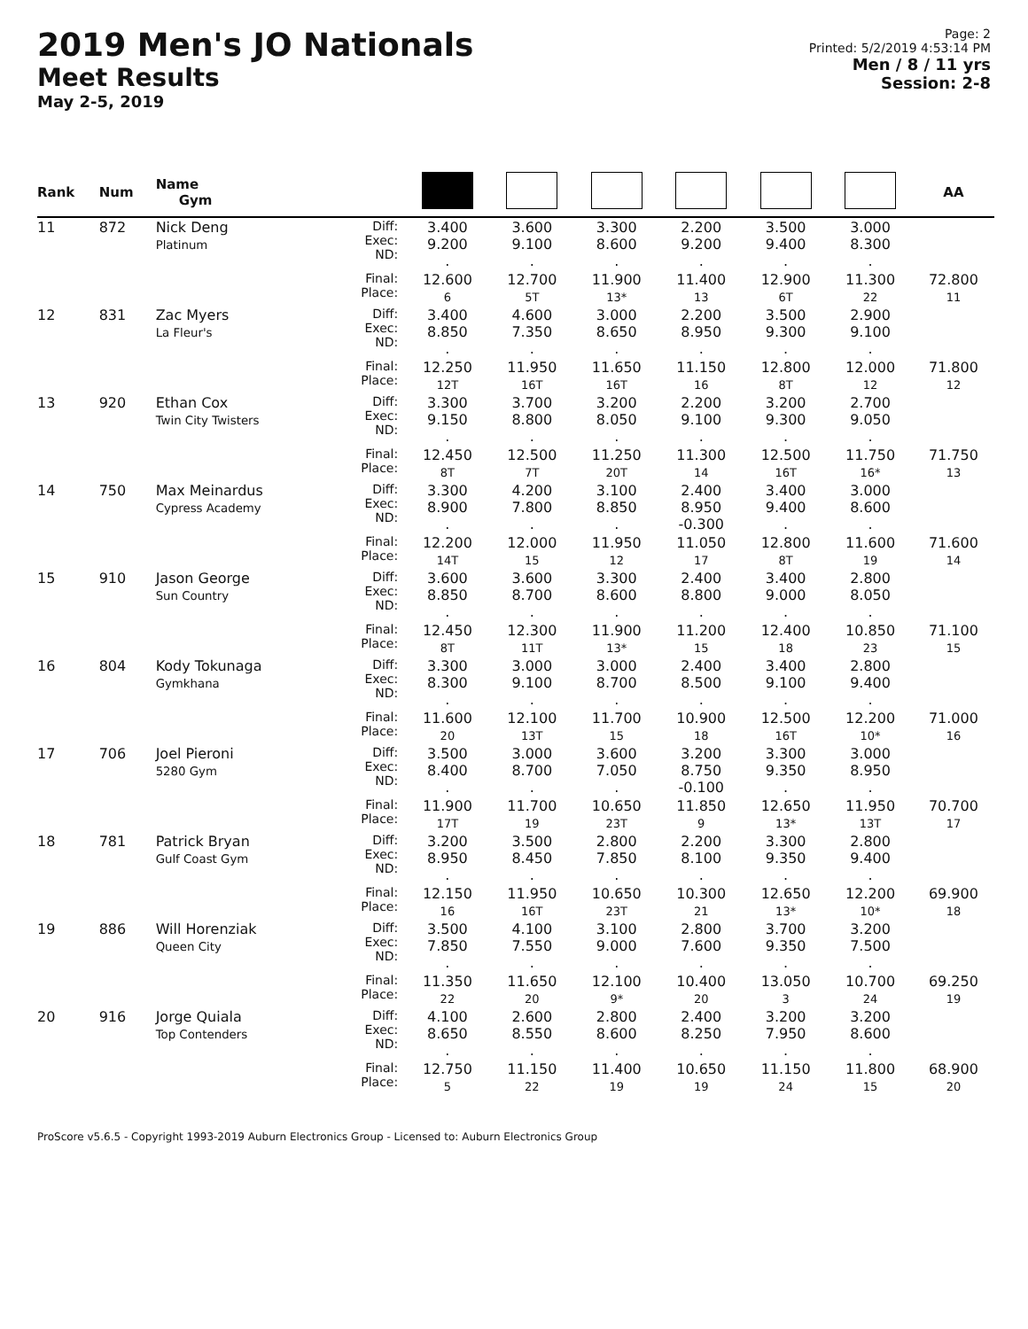2019 Men's JO Nationals
Meet Results
May 2-5, 2019
Page: 2
Printed: 5/2/2019 4:53:14 PM
Men / 8 / 11 yrs
Session: 2-8
| Rank | Num | Name Gym | | | | | | | | AA | | | |
| --- | --- | --- | --- | --- | --- | --- | --- | --- | --- | --- | --- | --- | --- |
| 11 | 872 | Nick Deng Platinum | Diff: Exec: ND: | 3.400 9.200 . | 3.600 9.100 . | 3.300 8.600 . | 2.200 9.200 . | 3.500 9.400 . | 3.000 8.300 . | | | | |
| | | | Final: Place: | 12.600 6 | 12.700 5T | 11.900 13* | 11.400 13 | 12.900 6T | 11.300 22 | 72.800 11 | | | |
| | | | 12 | 831 | Zac Myers La Fleur's | Diff: Exec: ND: | 3.400 8.850 . | 4.600 7.350 . | 3.000 8.650 . | 2.200 8.950 . | 3.500 9.300 . | 2.900 9.100 . | |
| | | | | | | Final: Place: | 12.250 12T | 11.950 16T | 11.650 16T | 11.150 16 | 12.800 8T | 12.000 12 | 71.800 12 |
| | | | 13 | 920 | Ethan Cox Twin City Twisters | Diff: Exec: ND: | 3.300 9.150 . | 3.700 8.800 . | 3.200 8.050 . | 2.200 9.100 . | 3.200 9.300 . | 2.700 9.050 . | |
| | | | Final: Place: | 12.450 8T | 12.500 7T | 11.250 20T | 11.300 14 | 12.500 16T | 11.750 16* | 71.750 13 | | | |
| 14 | 750 | Max Meinardus Cypress Academy | Diff: Exec: ND: | 3.300 8.900 . | 4.200 7.800 . | 3.100 8.850 . | 2.400 8.950 -0.300 | 3.400 9.400 . | 3.000 8.600 . | | | | |
| | | | Final: Place: | 12.200 14T | 12.000 15 | 11.950 12 | 11.050 17 | 12.800 8T | 11.600 19 | 71.600 14 | | | |
| 15 | 910 | Jason George Sun Country | Diff: Exec: ND: | 3.600 8.850 . | 3.600 8.700 . | 3.300 8.600 . | 2.400 8.800 . | 3.400 9.000 . | 2.800 8.050 . | | | | |
| | | | Final: Place: | 12.450 8T | 12.300 11T | 11.900 13* | 11.200 15 | 12.400 18 | 10.850 23 | 71.100 15 | | | |
| 16 | 804 | Kody Tokunaga Gymkhana | Diff: Exec: ND: | 3.300 8.300 . | 3.000 9.100 . | 3.000 8.700 . | 2.400 8.500 . | 3.400 9.100 . | 2.800 9.400 . | | | | |
| | | | Final: Place: | 11.600 20 | 12.100 13T | 11.700 15 | 10.900 18 | 12.500 16T | 12.200 10* | 71.000 16 | | | |
| 17 | 706 | Joel Pieroni 5280 Gym | Diff: Exec: ND: | 3.500 8.400 . | 3.000 8.700 . | 3.600 7.050 . | 3.200 8.750 -0.100 | 3.300 9.350 . | 3.000 8.950 . | | | | |
| | | | Final: Place: | 11.900 17T | 11.700 19 | 10.650 23T | 11.850 9 | 12.650 13* | 11.950 13T | 70.700 17 | | | |
| 18 | 781 | Patrick Bryan Gulf Coast Gym | Diff: Exec: ND: | 3.200 8.950 . | 3.500 8.450 . | 2.800 7.850 . | 2.200 8.100 . | 3.300 9.350 . | 2.800 9.400 . | | | | |
| | | | Final: Place: | 12.150 16 | 11.950 16T | 10.650 23T | 10.300 21 | 12.650 13* | 12.200 10* | 69.900 18 | | | |
| 19 | 886 | Will Horenziak Queen City | Diff: Exec: ND: | 3.500 7.850 . | 4.100 7.550 . | 3.100 9.000 . | 2.800 7.600 . | 3.700 9.350 . | 3.200 7.500 . | | | | |
| | | | Final: Place: | 11.350 22 | 11.650 20 | 12.100 9* | 10.400 20 | 13.050 3 | 10.700 24 | 69.250 19 | | | |
| 20 | 916 | Jorge Quiala Top Contenders | Diff: Exec: ND: | 4.100 8.650 . | 2.600 8.550 . | 2.800 8.600 . | 2.400 8.250 . | 3.200 7.950 . | 3.200 8.600 . | | | | |
| | | | Final: Place: | 12.750 5 | 11.150 22 | 11.400 19 | 10.650 19 | 11.150 24 | 11.800 15 | 68.900 20 | | | |
ProScore v5.6.5 - Copyright 1993-2019 Auburn Electronics Group - Licensed to: Auburn Electronics Group